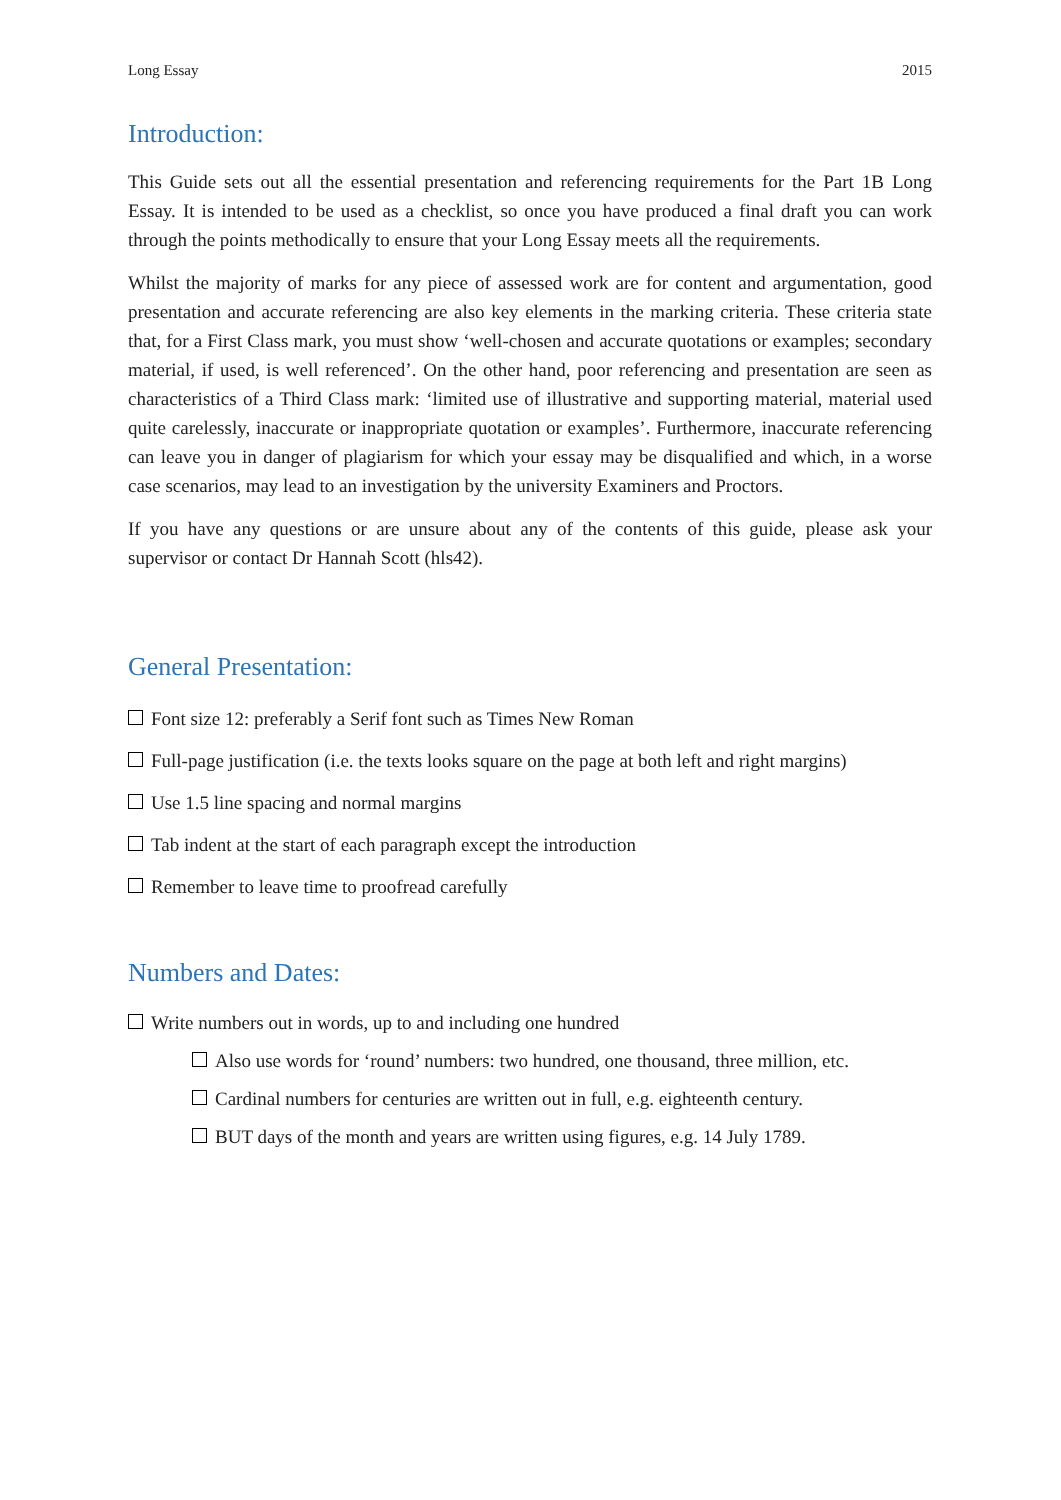Long Essay 2015
Introduction:
This Guide sets out all the essential presentation and referencing requirements for the Part 1B Long Essay. It is intended to be used as a checklist, so once you have produced a final draft you can work through the points methodically to ensure that your Long Essay meets all the requirements.
Whilst the majority of marks for any piece of assessed work are for content and argumentation, good presentation and accurate referencing are also key elements in the marking criteria. These criteria state that, for a First Class mark, you must show ‘well-chosen and accurate quotations or examples; secondary material, if used, is well referenced’. On the other hand, poor referencing and presentation are seen as characteristics of a Third Class mark: ‘limited use of illustrative and supporting material, material used quite carelessly, inaccurate or inappropriate quotation or examples’. Furthermore, inaccurate referencing can leave you in danger of plagiarism for which your essay may be disqualified and which, in a worse case scenarios, may lead to an investigation by the university Examiners and Proctors.
If you have any questions or are unsure about any of the contents of this guide, please ask your supervisor or contact Dr Hannah Scott (hls42).
General Presentation:
Font size 12: preferably a Serif font such as Times New Roman
Full-page justification (i.e. the texts looks square on the page at both left and right margins)
Use 1.5 line spacing and normal margins
Tab indent at the start of each paragraph except the introduction
Remember to leave time to proofread carefully
Numbers and Dates:
Write numbers out in words, up to and including one hundred
Also use words for ‘round’ numbers: two hundred, one thousand, three million, etc.
Cardinal numbers for centuries are written out in full, e.g. eighteenth century.
BUT days of the month and years are written using figures, e.g. 14 July 1789.